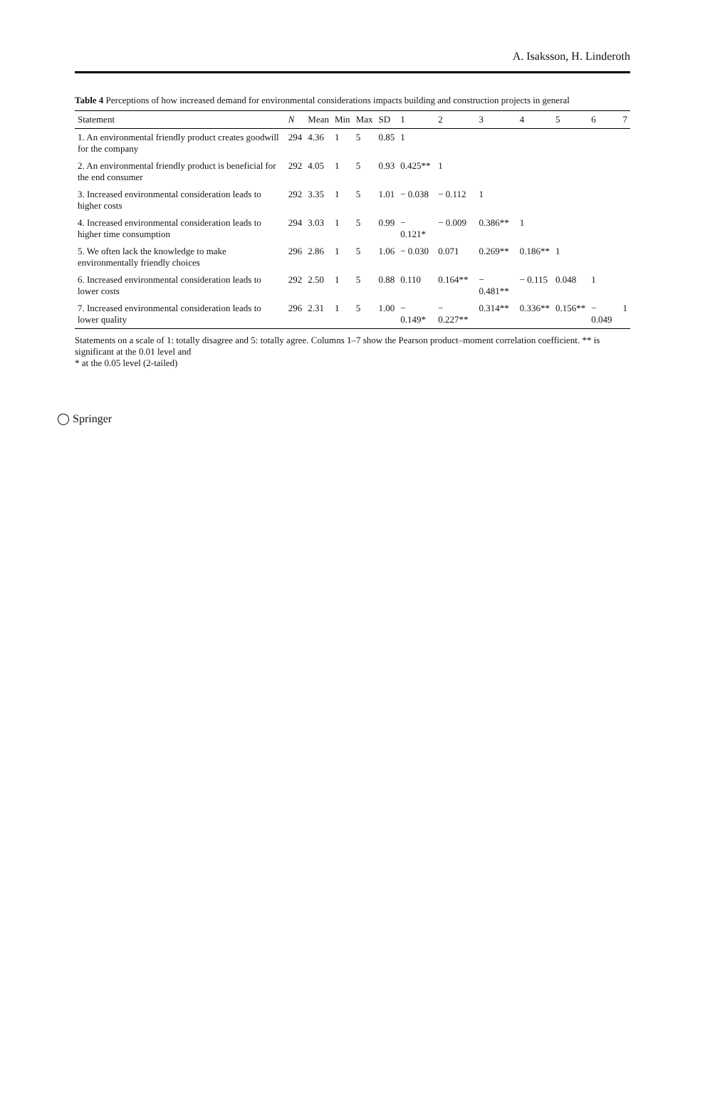A. Isaksson, H. Linderoth
Table 4 Perceptions of how increased demand for environmental considerations impacts building and construction projects in general
| Statement | N | Mean | Min | Max | SD | 1 | 2 | 3 | 4 | 5 | 6 | 7 |
| --- | --- | --- | --- | --- | --- | --- | --- | --- | --- | --- | --- | --- |
| 1. An environmental friendly product creates goodwill for the company | 294 | 4.36 | 1 | 5 | 0.85 | 1 | | | | | | |
| 2. An environmental friendly product is beneficial for the end consumer | 292 | 4.05 | 1 | 5 | 0.93 | 0.425** | 1 | | | | | |
| 3. Increased environmental consideration leads to higher costs | 292 | 3.35 | 1 | 5 | 1.01 | − 0.038 | − 0.112 | 1 | | | | |
| 4. Increased environmental consideration leads to higher time consumption | 294 | 3.03 | 1 | 5 | 0.99 | − 0.121* | − 0.009 | 0.386** | 1 | | | |
| 5. We often lack the knowledge to make environmentally friendly choices | 296 | 2.86 | 1 | 5 | 1.06 | − 0.030 | 0.071 | 0.269** | 0.186** | 1 | | |
| 6. Increased environmental consideration leads to lower costs | 292 | 2.50 | 1 | 5 | 0.88 | 0.110 | 0.164** | − 0.481** | − 0.115 | 0.048 | 1 | |
| 7. Increased environmental consideration leads to lower quality | 296 | 2.31 | 1 | 5 | 1.00 | − 0.149* | − 0.227** | 0.314** | 0.336** | 0.156** | − 0.049 | 1 |
Statements on a scale of 1: totally disagree and 5: totally agree. Columns 1–7 show the Pearson product–moment correlation coefficient. ** is significant at the 0.01 level and
* at the 0.05 level (2-tailed)
◯ Springer